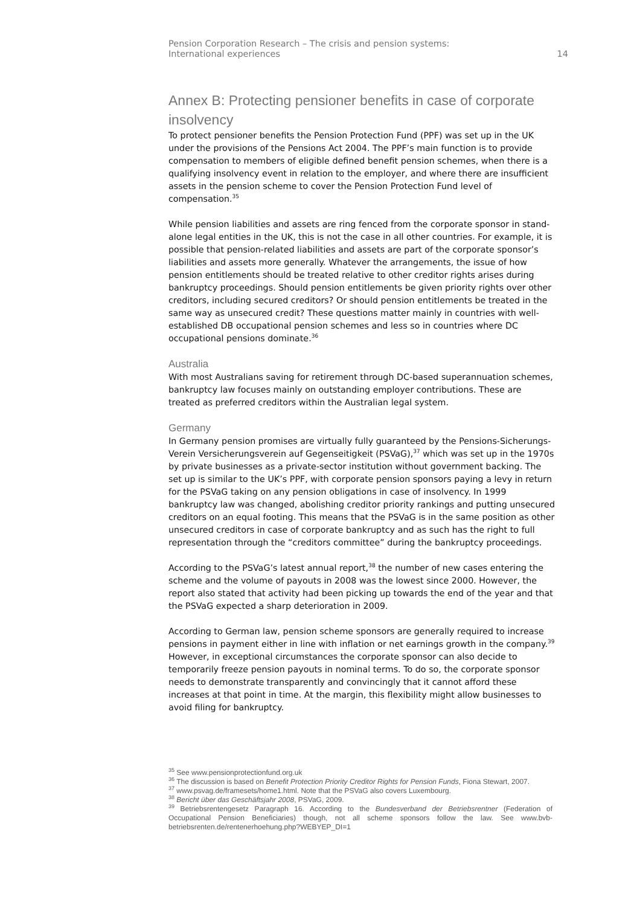Pension Corporation Research – The crisis and pension systems:
International experiences
14
Annex B: Protecting pensioner benefits in case of corporate insolvency
To protect pensioner benefits the Pension Protection Fund (PPF) was set up in the UK under the provisions of the Pensions Act 2004. The PPF’s main function is to provide compensation to members of eligible defined benefit pension schemes, when there is a qualifying insolvency event in relation to the employer, and where there are insufficient assets in the pension scheme to cover the Pension Protection Fund level of compensation.<sup>35</sup>
While pension liabilities and assets are ring fenced from the corporate sponsor in stand-alone legal entities in the UK, this is not the case in all other countries. For example, it is possible that pension-related liabilities and assets are part of the corporate sponsor’s liabilities and assets more generally. Whatever the arrangements, the issue of how pension entitlements should be treated relative to other creditor rights arises during bankruptcy proceedings. Should pension entitlements be given priority rights over other creditors, including secured creditors? Or should pension entitlements be treated in the same way as unsecured credit? These questions matter mainly in countries with well-established DB occupational pension schemes and less so in countries where DC occupational pensions dominate.<sup>36</sup>
Australia
With most Australians saving for retirement through DC-based superannuation schemes, bankruptcy law focuses mainly on outstanding employer contributions. These are treated as preferred creditors within the Australian legal system.
Germany
In Germany pension promises are virtually fully guaranteed by the Pensions-Sicherungs-Verein Versicherungsverein auf Gegenseitigkeit (PSVaG),<sup>37</sup> which was set up in the 1970s by private businesses as a private-sector institution without government backing. The set up is similar to the UK’s PPF, with corporate pension sponsors paying a levy in return for the PSVaG taking on any pension obligations in case of insolvency. In 1999 bankruptcy law was changed, abolishing creditor priority rankings and putting unsecured creditors on an equal footing. This means that the PSVaG is in the same position as other unsecured creditors in case of corporate bankruptcy and as such has the right to full representation through the “creditors committee” during the bankruptcy proceedings.
According to the PSVaG’s latest annual report,<sup>38</sup> the number of new cases entering the scheme and the volume of payouts in 2008 was the lowest since 2000. However, the report also stated that activity had been picking up towards the end of the year and that the PSVaG expected a sharp deterioration in 2009.
According to German law, pension scheme sponsors are generally required to increase pensions in payment either in line with inflation or net earnings growth in the company.<sup>39</sup> However, in exceptional circumstances the corporate sponsor can also decide to temporarily freeze pension payouts in nominal terms. To do so, the corporate sponsor needs to demonstrate transparently and convincingly that it cannot afford these increases at that point in time. At the margin, this flexibility might allow businesses to avoid filing for bankruptcy.
<sup>35</sup> See www.pensionprotectionfund.org.uk
<sup>36</sup> The discussion is based on Benefit Protection Priority Creditor Rights for Pension Funds, Fiona Stewart, 2007.
<sup>37</sup> www.psvag.de/framesets/home1.html. Note that the PSVaG also covers Luxembourg.
<sup>38</sup> Bericht über das Geschäftsjahr 2008, PSVaG, 2009.
<sup>39</sup> Betriebsrentengesetz Paragraph 16. According to the Bundesverband der Betriebsrentner (Federation of Occupational Pension Beneficiaries) though, not all scheme sponsors follow the law. See www.bvb-betriebsrenten.de/rentenerhoehung.php?WEBYEP_DI=1